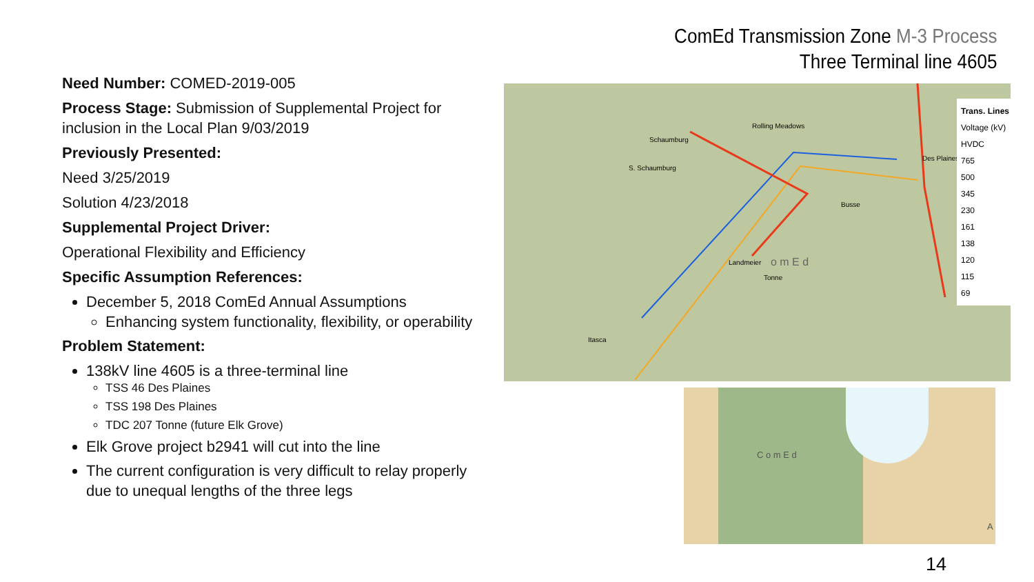ComEd Transmission Zone M-3 Process
Three Terminal line 4605
Need Number: COMED-2019-005
Process Stage: Submission of Supplemental Project for inclusion in the Local Plan 9/03/2019
Previously Presented:
Need 3/25/2019
Solution 4/23/2018
Supplemental Project Driver:
Operational Flexibility and Efficiency
Specific Assumption References:
December 5, 2018 ComEd Annual Assumptions
Enhancing system functionality, flexibility, or operability
Problem Statement:
138kV line 4605 is a three-terminal line
TSS 46 Des Plaines
TSS 198 Des Plaines
TDC 207 Tonne (future Elk Grove)
Elk Grove project b2941 will cut into the line
The current configuration is very difficult to relay properly due to unequal lengths of the three legs
Rolling Meadows
Schaumburg
S. Schaumburg
Des Plaines
Busse
Landmeier o m E d
Tonne
Itasca
Trans. Lines
Voltage (kV)
HVDC
765
500
345
230
161
138
120
115
69
C o m E d
A
14